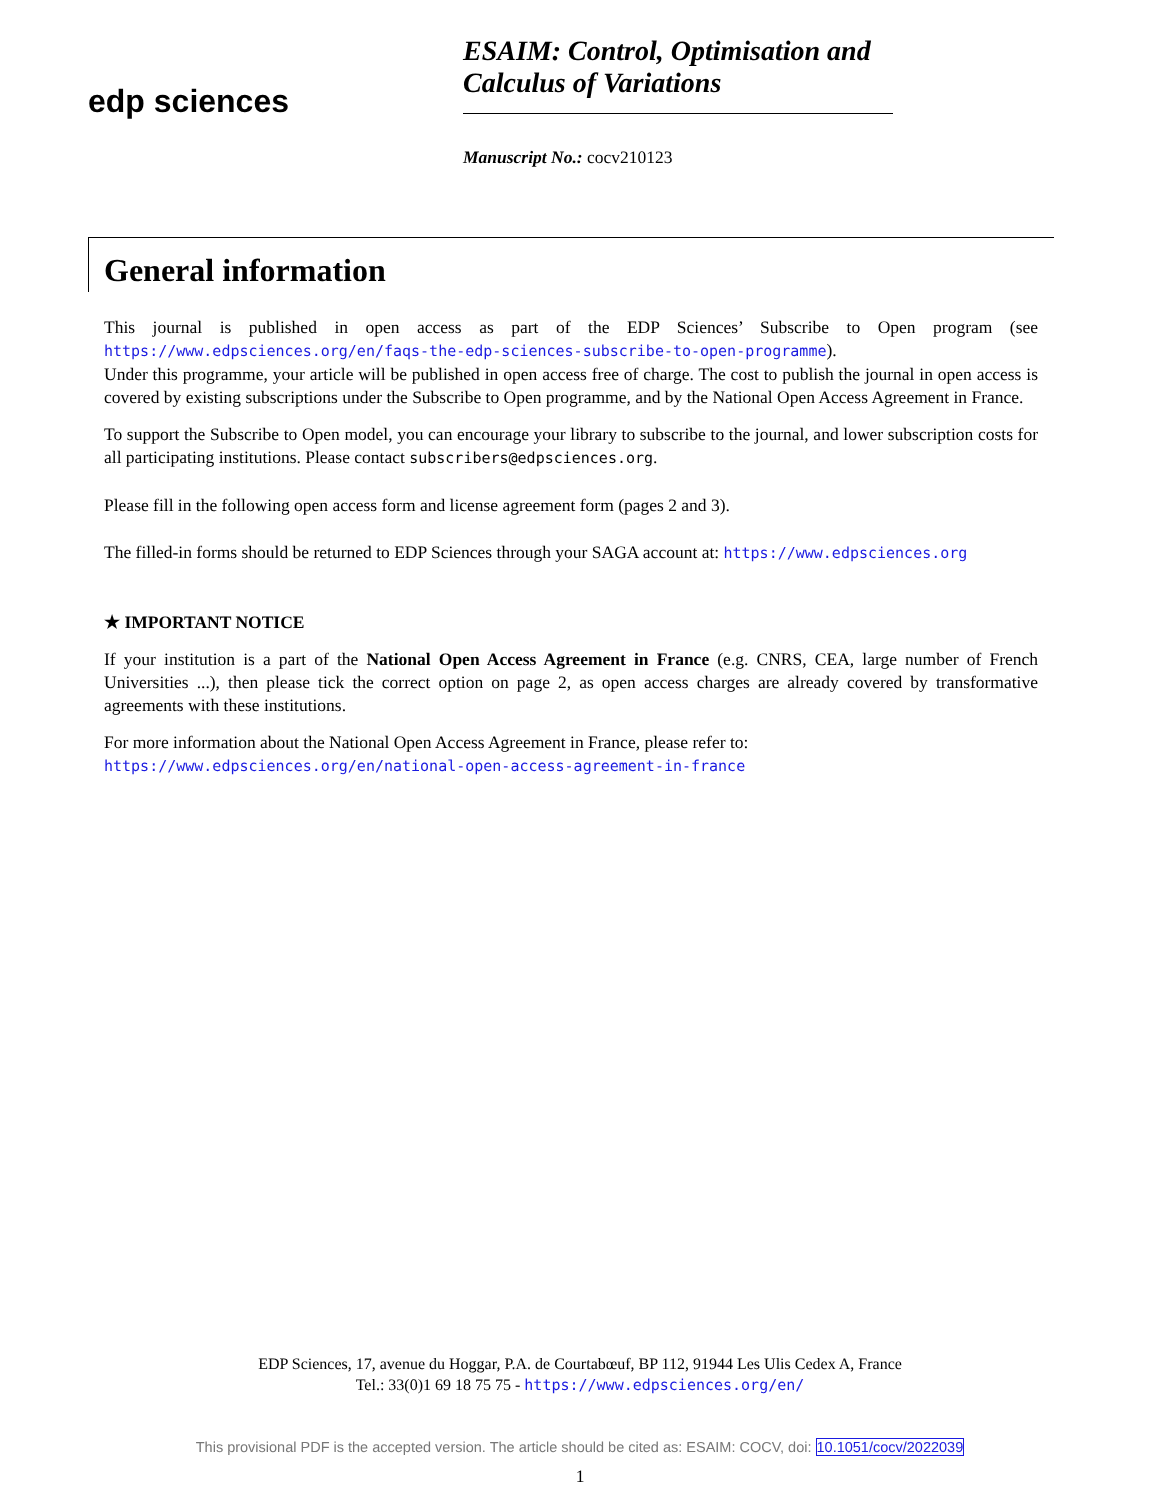edp sciences
ESAIM: Control, Optimisation and Calculus of Variations
Manuscript No.: cocv210123
General information
This journal is published in open access as part of the EDP Sciences’ Subscribe to Open program (see https://www.edpsciences.org/en/faqs-the-edp-sciences-subscribe-to-open-programme).
Under this programme, your article will be published in open access free of charge. The cost to publish the journal in open access is covered by existing subscriptions under the Subscribe to Open programme, and by the National Open Access Agreement in France.
To support the Subscribe to Open model, you can encourage your library to subscribe to the journal, and lower subscription costs for all participating institutions. Please contact subscribers@edpsciences.org.
Please fill in the following open access form and license agreement form (pages 2 and 3).
The filled-in forms should be returned to EDP Sciences through your SAGA account at: https://www.edpsciences.org
★ IMPORTANT NOTICE
If your institution is a part of the National Open Access Agreement in France (e.g. CNRS, CEA, large number of French Universities ...), then please tick the correct option on page 2, as open access charges are already covered by transformative agreements with these institutions.
For more information about the National Open Access Agreement in France, please refer to:
https://www.edpsciences.org/en/national-open-access-agreement-in-france
EDP Sciences, 17, avenue du Hoggar, P.A. de Courtabœuf, BP 112, 91944 Les Ulis Cedex A, France
Tel.: 33(0)1 69 18 75 75 - https://www.edpsciences.org/en/
This provisional PDF is the accepted version. The article should be cited as: ESAIM: COCV, doi: 10.1051/cocv/2022039
1